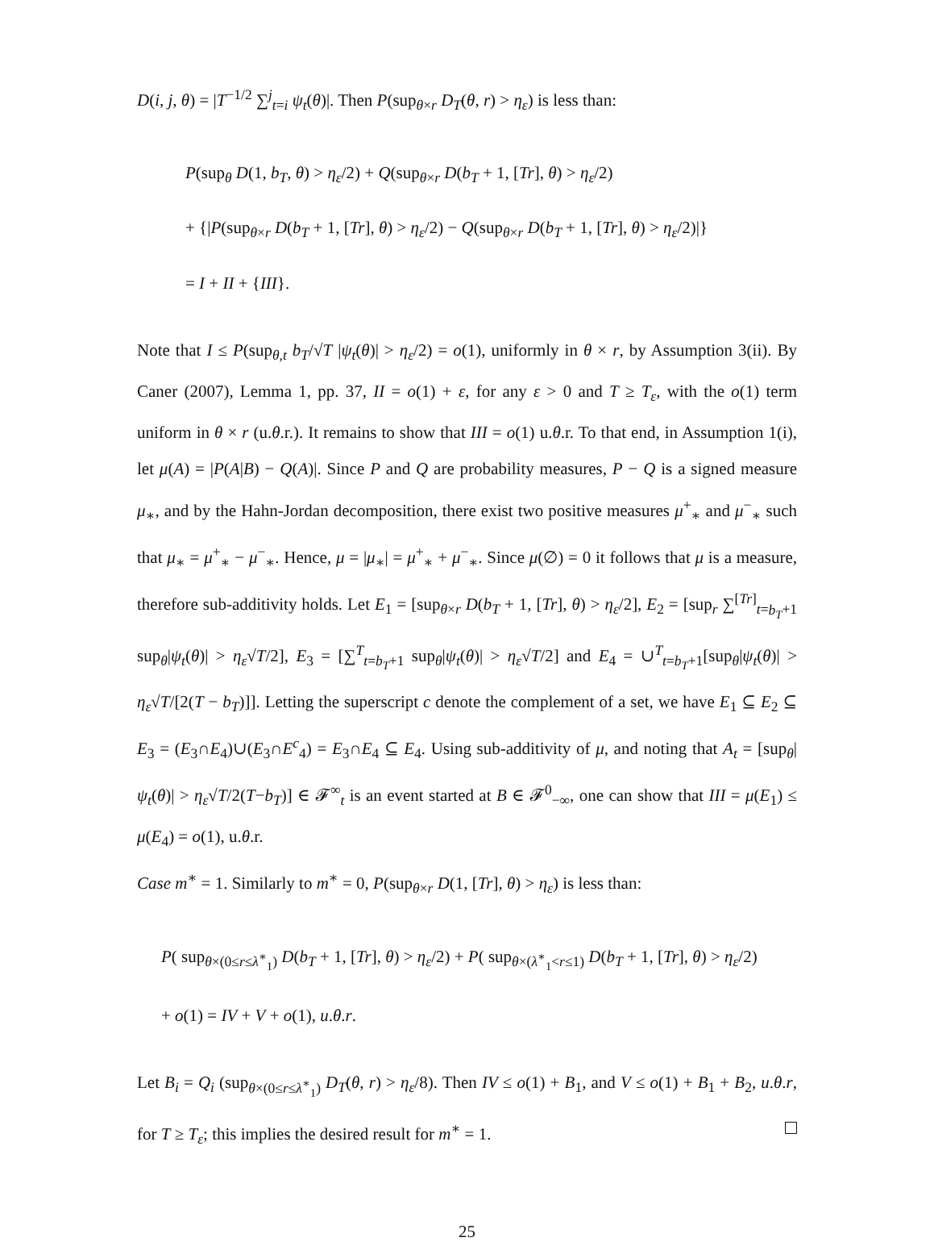D(i, j, θ) = |T<sup>−1/2</sup> ∑<sup>j</sup><sub>t=i</sub> ψ<sub>t</sub>(θ)|. Then P(sup<sub>θ×r</sub> D<sub>T</sub>(θ, r) > η<sub>ε</sub>) is less than:
P(sup<sub>θ</sub> D(1, b<sub>T</sub>, θ) > η<sub>ε</sub>/2) + Q(sup<sub>θ×r</sub> D(b<sub>T</sub> + 1, [Tr], θ) > η<sub>ε</sub>/2)
+ {|P(sup<sub>θ×r</sub> D(b<sub>T</sub> + 1, [Tr], θ) > η<sub>ε</sub>/2) − Q(sup<sub>θ×r</sub> D(b<sub>T</sub> + 1, [Tr], θ) > η<sub>ε</sub>/2)|}
= I + II + {III}.
Note that I ≤ P(sup<sub>θ,t</sub> b<sub>T</sub>/√T |ψ<sub>t</sub>(θ)| > η<sub>ε</sub>/2) = o(1), uniformly in θ × r, by Assumption 3(ii). By Caner (2007), Lemma 1, pp. 37, II = o(1) + ε, for any ε > 0 and T ≥ T<sub>ε</sub>, with the o(1) term uniform in θ × r (u.θ.r.). It remains to show that III = o(1) u.θ.r. To that end, in Assumption 1(i), let μ(A) = |P(A|B) − Q(A)|. Since P and Q are probability measures, P − Q is a signed measure μ<sub>∗</sub>, and by the Hahn-Jordan decomposition, there exist two positive measures μ<sup>+</sup><sub>∗</sub> and μ<sup>−</sup><sub>∗</sub> such that μ<sub>∗</sub> = μ<sup>+</sup><sub>∗</sub> − μ<sup>−</sup><sub>∗</sub>. Hence, μ = |μ<sub>∗</sub>| = μ<sup>+</sup><sub>∗</sub> + μ<sup>−</sup><sub>∗</sub>. Since μ(∅) = 0 it follows that μ is a measure, therefore sub-additivity holds. Let E<sub>1</sub> = [sup<sub>θ×r</sub> D(b<sub>T</sub> + 1, [Tr], θ) > η<sub>ε</sub>/2], E<sub>2</sub> = [sup<sub>r</sub> ∑<sup>[Tr]</sup><sub>t=b<sub>T</sub>+1</sub> sup<sub>θ</sub>|ψ<sub>t</sub>(θ)| > η<sub>ε</sub>√T/2], E<sub>3</sub> = [∑<sup>T</sup><sub>t=b<sub>T</sub>+1</sub> sup<sub>θ</sub>|ψ<sub>t</sub>(θ)| > η<sub>ε</sub>√T/2] and E<sub>4</sub> = ∪<sup>T</sup><sub>t=b<sub>T</sub>+1</sub>[sup<sub>θ</sub>|ψ<sub>t</sub>(θ)| > η<sub>ε</sub>√T/[2(T − b<sub>T</sub>)]]. Letting the superscript c denote the complement of a set, we have E<sub>1</sub> ⊆ E<sub>2</sub> ⊆ E<sub>3</sub> = (E<sub>3</sub>∩E<sub>4</sub>)∪(E<sub>3</sub>∩E<sup>c</sup><sub>4</sub>) = E<sub>3</sub>∩E<sub>4</sub> ⊆ E<sub>4</sub>. Using sub-additivity of μ, and noting that A<sub>t</sub> = [sup<sub>θ</sub>|ψ<sub>t</sub>(θ)| > η<sub>ε</sub>√T/2(T−b<sub>T</sub>)] ∈ 𝓕<sup>∞</sup><sub>t</sub> is an event started at B ∈ 𝓕<sup>0</sup><sub>−∞</sub>, one can show that III = μ(E<sub>1</sub>) ≤ μ(E<sub>4</sub>) = o(1), u.θ.r.
Case m<sup>∗</sup> = 1. Similarly to m<sup>∗</sup> = 0, P(sup<sub>θ×r</sub> D(1, [Tr], θ) > η<sub>ε</sub>) is less than:
P( sup<sub>θ×(0≤r≤λ<sup>∗</sup><sub>1</sub>)</sub> D(b<sub>T</sub> + 1, [Tr], θ) > η<sub>ε</sub>/2) + P( sup<sub>θ×(λ<sup>∗</sup><sub>1</sub><r≤1)</sub> D(b<sub>T</sub> + 1, [Tr], θ) > η<sub>ε</sub>/2)
+ o(1) = IV + V + o(1), u.θ.r.
Let B<sub>i</sub> = Q<sub>i</sub> (sup<sub>θ×(0≤r≤λ<sup>∗</sup><sub>1</sub>)</sub> D<sub>T</sub>(θ, r) > η<sub>ε</sub>/8). Then IV ≤ o(1) + B<sub>1</sub>, and V ≤ o(1) + B<sub>1</sub> + B<sub>2</sub>, u.θ.r, for T ≥ T<sub>ε</sub>; this implies the desired result for m<sup>∗</sup> = 1.
25